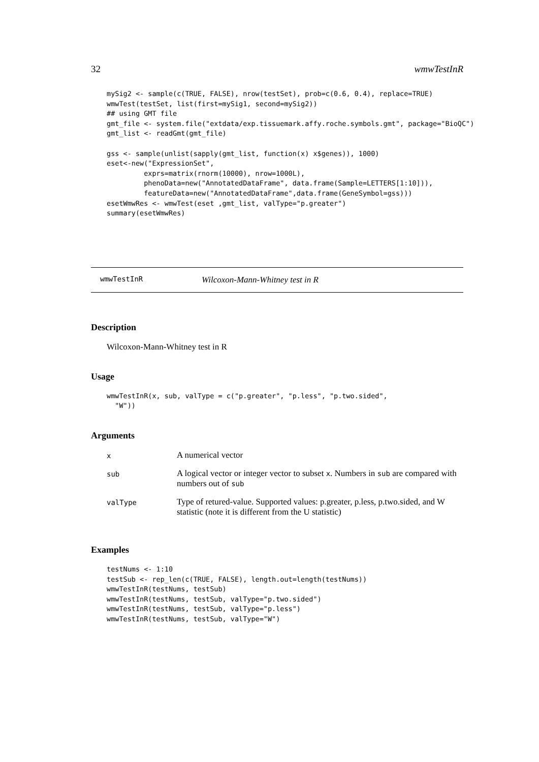32 wmwTestInR
mySig2 <- sample(c(TRUE, FALSE), nrow(testSet), prob=c(0.6, 0.4), replace=TRUE)
wmwTest(testSet, list(first=mySig1, second=mySig2))
## using GMT file
gmt_file <- system.file("extdata/exp.tissuemark.affy.roche.symbols.gmt", package="BioQC")
gmt_list <- readGmt(gmt_file)

gss <- sample(unlist(sapply(gmt_list, function(x) x$genes)), 1000)
eset<-new("ExpressionSet",
         exprs=matrix(rnorm(10000), nrow=1000L),
         phenoData=new("AnnotatedDataFrame", data.frame(Sample=LETTERS[1:10])),
         featureData=new("AnnotatedDataFrame",data.frame(GeneSymbol=gss)))
esetWmwRes <- wmwTest(eset ,gmt_list, valType="p.greater")
summary(esetWmwRes)
wmwTestInR Wilcoxon-Mann-Whitney test in R
Description
Wilcoxon-Mann-Whitney test in R
Usage
wmwTestInR(x, sub, valType = c("p.greater", "p.less", "p.two.sided",
  "W"))
Arguments
| x | A numerical vector |
| sub | A logical vector or integer vector to subset x . Numbers in sub are compared with numbers out of sub |
| valType | Type of retured-value. Supported values: p.greater, p.less, p.two.sided, and W statistic (note it is different from the U statistic) |
Examples
testNums <- 1:10
testSub <- rep_len(c(TRUE, FALSE), length.out=length(testNums))
wmwTestInR(testNums, testSub)
wmwTestInR(testNums, testSub, valType="p.two.sided")
wmwTestInR(testNums, testSub, valType="p.less")
wmwTestInR(testNums, testSub, valType="W")